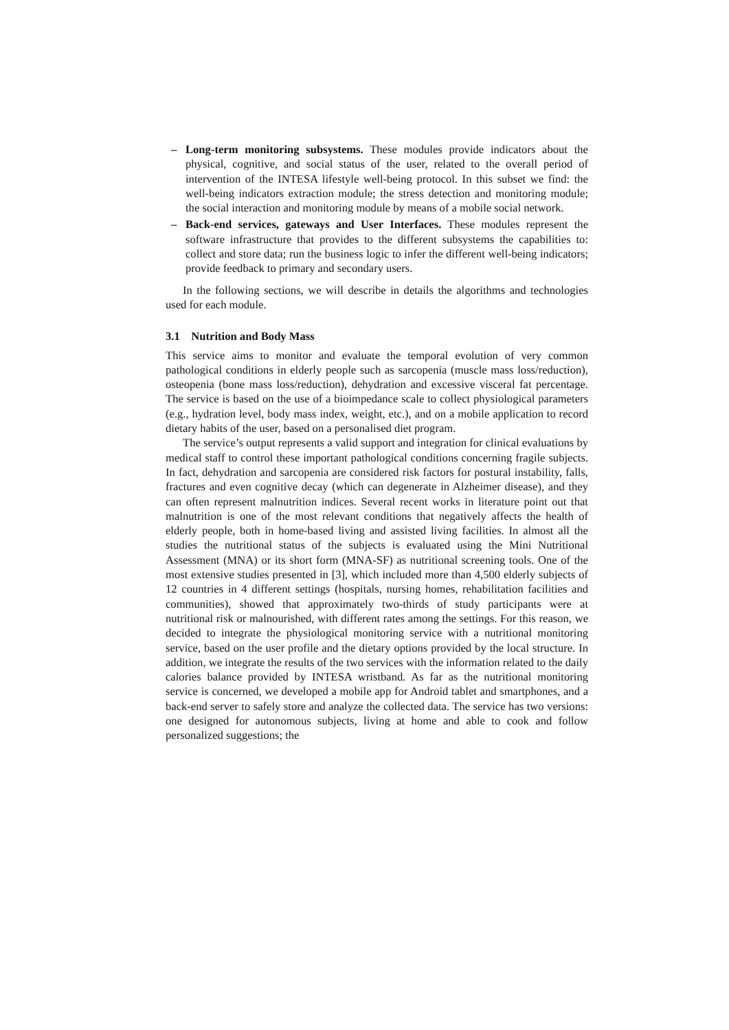– Long-term monitoring subsystems. These modules provide indicators about the physical, cognitive, and social status of the user, related to the overall period of intervention of the INTESA lifestyle well-being protocol. In this subset we find: the well-being indicators extraction module; the stress detection and monitoring module; the social interaction and monitoring module by means of a mobile social network.
– Back-end services, gateways and User Interfaces. These modules represent the software infrastructure that provides to the different subsystems the capabilities to: collect and store data; run the business logic to infer the different well-being indicators; provide feedback to primary and secondary users.
In the following sections, we will describe in details the algorithms and technologies used for each module.
3.1 Nutrition and Body Mass
This service aims to monitor and evaluate the temporal evolution of very common pathological conditions in elderly people such as sarcopenia (muscle mass loss/reduction), osteopenia (bone mass loss/reduction), dehydration and excessive visceral fat percentage. The service is based on the use of a bioimpedance scale to collect physiological parameters (e.g., hydration level, body mass index, weight, etc.), and on a mobile application to record dietary habits of the user, based on a personalised diet program.
The service’s output represents a valid support and integration for clinical evaluations by medical staff to control these important pathological conditions concerning fragile subjects. In fact, dehydration and sarcopenia are considered risk factors for postural instability, falls, fractures and even cognitive decay (which can degenerate in Alzheimer disease), and they can often represent malnutrition indices. Several recent works in literature point out that malnutrition is one of the most relevant conditions that negatively affects the health of elderly people, both in home-based living and assisted living facilities. In almost all the studies the nutritional status of the subjects is evaluated using the Mini Nutritional Assessment (MNA) or its short form (MNA-SF) as nutritional screening tools. One of the most extensive studies presented in [3], which included more than 4,500 elderly subjects of 12 countries in 4 different settings (hospitals, nursing homes, rehabilitation facilities and communities), showed that approximately two-thirds of study participants were at nutritional risk or malnourished, with different rates among the settings. For this reason, we decided to integrate the physiological monitoring service with a nutritional monitoring service, based on the user profile and the dietary options provided by the local structure. In addition, we integrate the results of the two services with the information related to the daily calories balance provided by INTESA wristband. As far as the nutritional monitoring service is concerned, we developed a mobile app for Android tablet and smartphones, and a back-end server to safely store and analyze the collected data. The service has two versions: one designed for autonomous subjects, living at home and able to cook and follow personalized suggestions; the